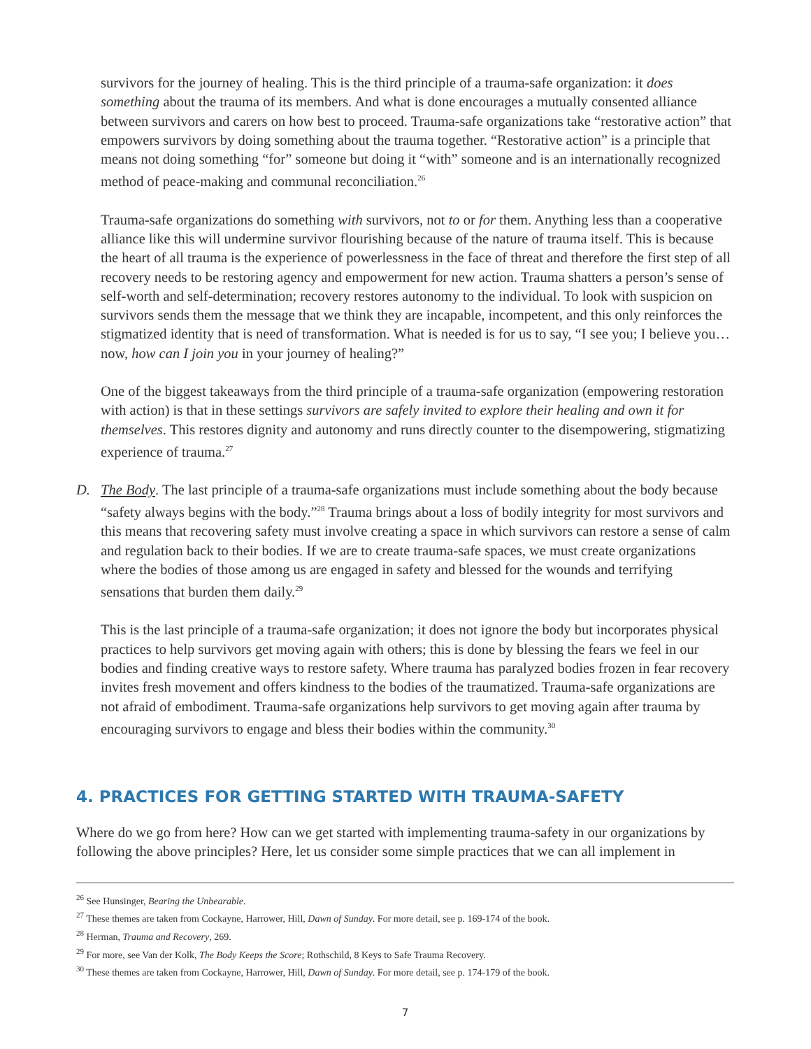survivors for the journey of healing. This is the third principle of a trauma-safe organization: it does something about the trauma of its members. And what is done encourages a mutually consented alliance between survivors and carers on how best to proceed. Trauma-safe organizations take “restorative action” that empowers survivors by doing something about the trauma together. “Restorative action” is a principle that means not doing something “for” someone but doing it “with” someone and is an internationally recognized method of peace-making and communal reconciliation.<sup>26</sup>
Trauma-safe organizations do something with survivors, not to or for them. Anything less than a cooperative alliance like this will undermine survivor flourishing because of the nature of trauma itself. This is because the heart of all trauma is the experience of powerlessness in the face of threat and therefore the first step of all recovery needs to be restoring agency and empowerment for new action. Trauma shatters a person’s sense of self-worth and self-determination; recovery restores autonomy to the individual. To look with suspicion on survivors sends them the message that we think they are incapable, incompetent, and this only reinforces the stigmatized identity that is need of transformation. What is needed is for us to say, “I see you; I believe you…now, how can I join you in your journey of healing?”
One of the biggest takeaways from the third principle of a trauma-safe organization (empowering restoration with action) is that in these settings survivors are safely invited to explore their healing and own it for themselves. This restores dignity and autonomy and runs directly counter to the disempowering, stigmatizing experience of trauma.<sup>27</sup>
D. The Body. The last principle of a trauma-safe organizations must include something about the body because “safety always begins with the body.”<sup>28</sup> Trauma brings about a loss of bodily integrity for most survivors and this means that recovering safety must involve creating a space in which survivors can restore a sense of calm and regulation back to their bodies. If we are to create trauma-safe spaces, we must create organizations where the bodies of those among us are engaged in safety and blessed for the wounds and terrifying sensations that burden them daily.<sup>29</sup>
This is the last principle of a trauma-safe organization; it does not ignore the body but incorporates physical practices to help survivors get moving again with others; this is done by blessing the fears we feel in our bodies and finding creative ways to restore safety. Where trauma has paralyzed bodies frozen in fear recovery invites fresh movement and offers kindness to the bodies of the traumatized. Trauma-safe organizations are not afraid of embodiment. Trauma-safe organizations help survivors to get moving again after trauma by encouraging survivors to engage and bless their bodies within the community.<sup>30</sup>
4. PRACTICES FOR GETTING STARTED WITH TRAUMA-SAFETY
Where do we go from here? How can we get started with implementing trauma-safety in our organizations by following the above principles? Here, let us consider some simple practices that we can all implement in
<sup>26</sup> See Hunsinger, Bearing the Unbearable.
<sup>27</sup> These themes are taken from Cockayne, Harrower, Hill, Dawn of Sunday. For more detail, see p. 169-174 of the book.
<sup>28</sup> Herman, Trauma and Recovery, 269.
<sup>29</sup> For more, see Van der Kolk, The Body Keeps the Score; Rothschild, 8 Keys to Safe Trauma Recovery.
<sup>30</sup> These themes are taken from Cockayne, Harrower, Hill, Dawn of Sunday. For more detail, see p. 174-179 of the book.
7